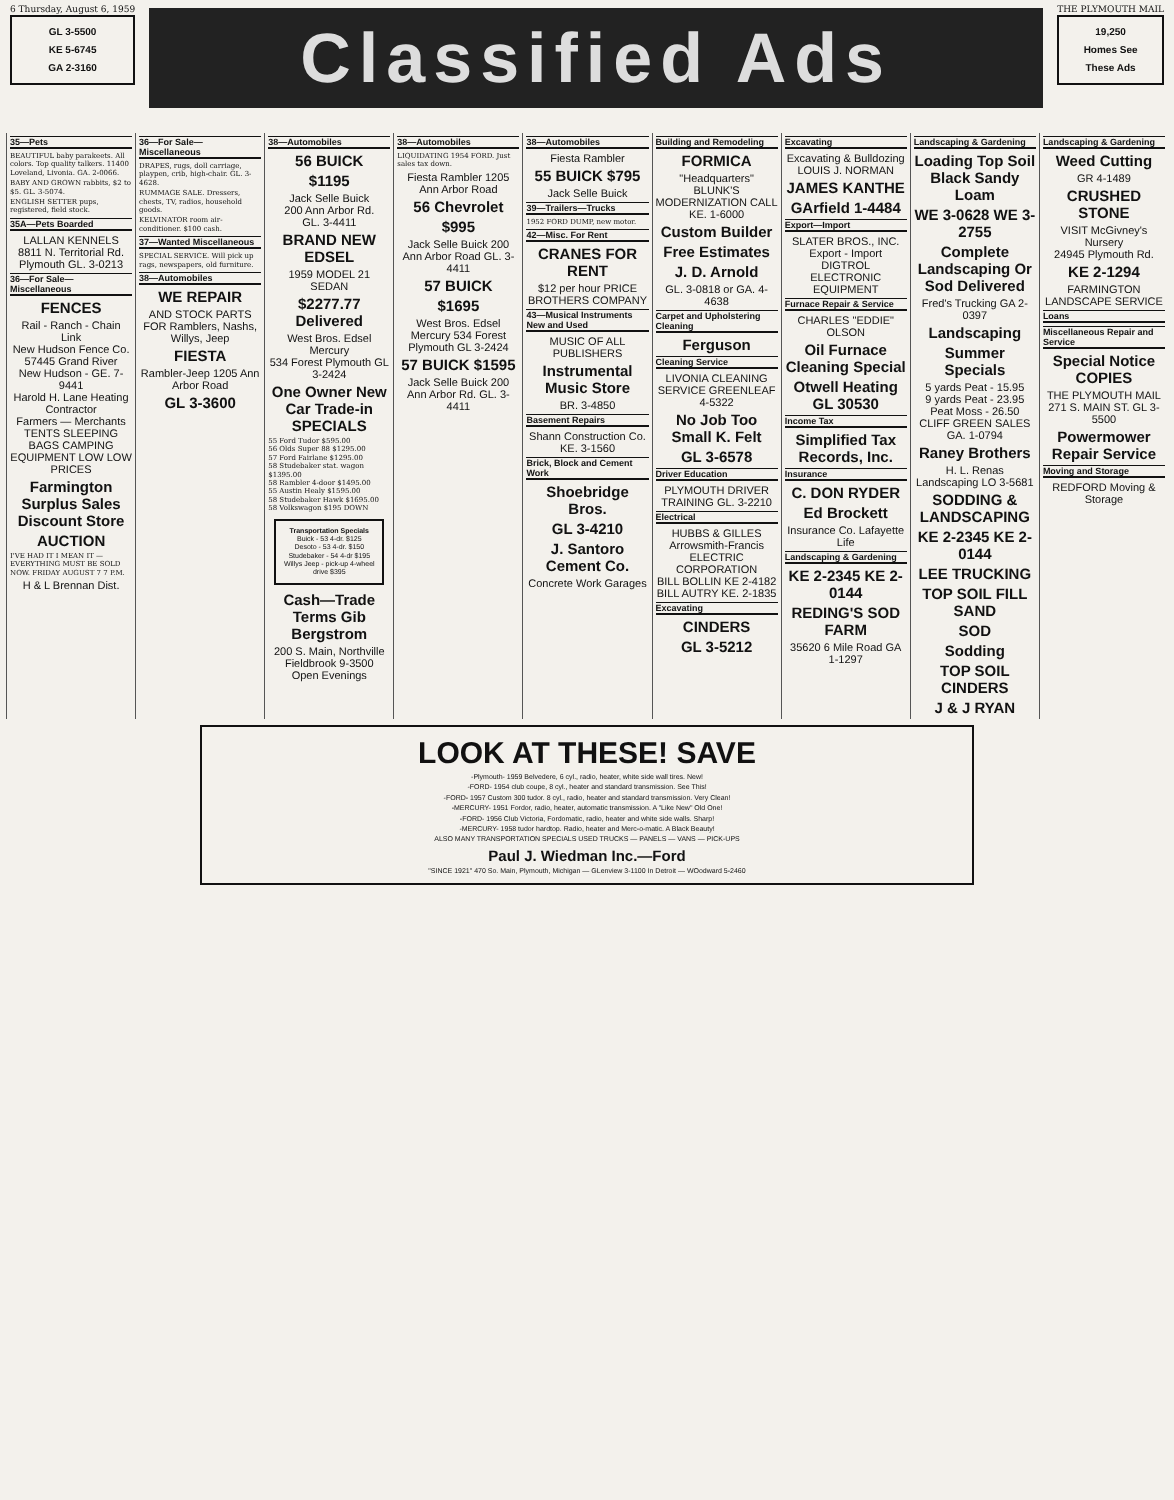6 Thursday, August 6, 1959
GL 3-5500
KE 5-6745
GA 2-3160
Classified Ads
THE PLYMOUTH MAIL
19,250
Homes See
These Ads
35—Pets
BEAUTIFUL baby parakeets. All colors. Top quality talkers. 11400 Loveland, Livonia. GA. 2-0066.
BABY AND GROWN rabbits, $2 to $5. GL. 3-5074.
ENGLISH SETTER pups, registered, field stock.
35A—Pets Boarded
LALLAN KENNELS
8811 N. Territorial Rd.
Plymouth GL. 3-0213
36—For Sale—Miscellaneous
FENCES
Rail - Ranch - Chain Link
New Hudson Fence Co.
57445 Grand River
New Hudson - GE. 7-9441
Harold H. Lane Heating Contractor
Farmers — Merchants
TENTS SLEEPING BAGS CAMPING EQUIPMENT LOW LOW PRICES
Farmington Surplus Sales Discount Store
AUCTION
I'VE HAD IT I MEAN IT — EVERYTHING MUST BE SOLD NOW. FRIDAY AUGUST 7 7 P.M.
H & L Brennan Dist.
36—For Sale—Miscellaneous
DRAPES, rugs, doll carriage, playpen, crib, high-chair. GL. 3-4628.
RUMMAGE SALE. Dressers, chests, TV, radios, household goods.
KELVINATOR room air-conditioner. $100 cash.
37—Wanted Miscellaneous
SPECIAL SERVICE. Will pick up rags, newspapers, old furniture.
38—Automobiles
WE REPAIR
AND STOCK PARTS FOR Ramblers, Nashs, Willys, Jeep
FIESTA
Rambler-Jeep 1205 Ann Arbor Road
GL 3-3600
38—Automobiles
56 BUICK
$1195
Jack Selle Buick
200 Ann Arbor Rd.
GL. 3-4411
BRAND NEW EDSEL
1959 MODEL 21 SEDAN
$2277.77 Delivered
West Bros. Edsel Mercury
534 Forest Plymouth GL 3-2424
One Owner New Car Trade-in SPECIALS
55 Ford Tudor $595.00
56 Olds Super 88 $1295.00
57 Ford Fairlane $1295.00
58 Studebaker stat. wagon $1395.00
58 Rambler 4-door $1495.00
55 Austin Healy $1595.00
58 Studebaker Hawk $1695.00
58 Volkswagon $195 DOWN
Transportation Specials
Buick - 53 4-dr. $125
Desoto - 53 4-dr. $150
Studebaker - 54 4-dr $195
Willys Jeep - pick-up 4-wheel drive $395
Cash—Trade Terms Gib Bergstrom
200 S. Main, Northville
Fieldbrook 9-3500
Open Evenings
38—Automobiles
LIQUIDATING 1954 FORD. Just sales tax down.
Fiesta Rambler 1205 Ann Arbor Road
56 Chevrolet
$995
Jack Selle Buick 200 Ann Arbor Road GL. 3-4411
57 BUICK
$1695
West Bros. Edsel Mercury 534 Forest Plymouth GL 3-2424
57 BUICK $1595
Jack Selle Buick 200 Ann Arbor Rd. GL. 3-4411
38—Automobiles
Fiesta Rambler
55 BUICK $795
Jack Selle Buick
39—Trailers—Trucks
1952 FORD DUMP, new motor.
42—Misc. For Rent
CRANES FOR RENT
$12 per hour PRICE BROTHERS COMPANY
43—Musical Instruments New and Used
MUSIC OF ALL PUBLISHERS
Instrumental Music Store
BR. 3-4850
Basement Repairs
Shann Construction Co. KE. 3-1560
Brick, Block and Cement Work
Shoebridge Bros.
GL 3-4210
J. Santoro Cement Co.
Concrete Work Garages
Building and Remodeling
FORMICA
"Headquarters" BLUNK'S
MODERNIZATION CALL KE. 1-6000
Custom Builder
Free Estimates
J. D. Arnold
GL. 3-0818 or GA. 4-4638
Carpet and Upholstering Cleaning
Ferguson
Cleaning Service
LIVONIA CLEANING SERVICE GREENLEAF 4-5322
No Job Too Small K. Felt
GL 3-6578
Driver Education
PLYMOUTH DRIVER TRAINING GL. 3-2210
Electrical
HUBBS & GILLES
Arrowsmith-Francis ELECTRIC CORPORATION
BILL BOLLIN KE 2-4182
BILL AUTRY KE. 2-1835
Excavating
CINDERS
GL 3-5212
Excavating
Excavating & Bulldozing
LOUIS J. NORMAN
JAMES KANTHE
GArfield 1-4484
Export—Import
SLATER BROS., INC. Export - Import
DIGTROL ELECTRONIC EQUIPMENT
Furnace Repair & Service
CHARLES "EDDIE" OLSON
Oil Furnace Cleaning Special
Otwell Heating GL 30530
Income Tax
Simplified Tax Records, Inc.
Insurance
C. DON RYDER
Ed Brockett
Insurance Co. Lafayette Life
Landscaping & Gardening
KE 2-2345 KE 2-0144
REDING'S SOD FARM
35620 6 Mile Road GA 1-1297
Landscaping & Gardening
Loading Top Soil Black Sandy Loam
WE 3-0628 WE 3-2755
Complete Landscaping Or Sod Delivered
Fred's Trucking GA 2-0397
Landscaping
Summer Specials
5 yards Peat - 15.95
9 yards Peat - 23.95
Peat Moss - 26.50
CLIFF GREEN SALES GA. 1-0794
Raney Brothers
H. L. Renas Landscaping LO 3-5681
SODDING & LANDSCAPING
KE 2-2345 KE 2-0144
LEE TRUCKING
TOP SOIL FILL SAND
SOD
Sodding
TOP SOIL CINDERS
J & J RYAN
Landscaping & Gardening
Weed Cutting
GR 4-1489
CRUSHED STONE
VISIT McGivney's Nursery
24945 Plymouth Rd.
KE 2-1294
FARMINGTON LANDSCAPE SERVICE
Loans
Miscellaneous Repair and Service
Special Notice COPIES
THE PLYMOUTH MAIL 271 S. MAIN ST. GL 3-5500
Powermower Repair Service
Moving and Storage
REDFORD Moving & Storage
LOOK AT THESE! SAVE
-Plymouth- 1959 Belvedere, 6 cyl., radio, heater, white side wall tires. New!
-FORD- 1954 club coupe, 8 cyl., heater and standard transmission. See This!
-FORD- 1957 Custom 300 tudor. 8 cyl., radio, heater and standard transmission. Very Clean!
-MERCURY- 1951 Fordor, radio, heater, automatic transmission. A "Like New" Old One!
-FORD- 1956 Club Victoria, Fordomatic, radio, heater and white side walls. Sharp!
-MERCURY- 1958 tudor hardtop. Radio, heater and Merc-o-matic. A Black Beauty!
ALSO MANY TRANSPORTATION SPECIALS USED TRUCKS — PANELS — VANS — PICK-UPS
Paul J. Wiedman Inc.—Ford
"SINCE 1921" 470 So. Main, Plymouth, Michigan — GLenview 3-1100 In Detroit — WOodward 5-2460